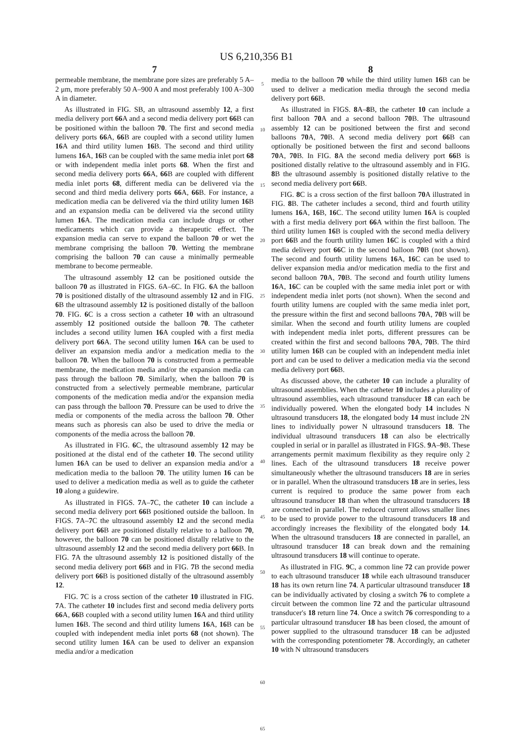US 6,210,356 B1
7
permeable membrane, the membrane pore sizes are preferably 5 A–2 μm, more preferably 50 A–900 A and most preferably 100 A–300 A in diameter.
As illustrated in FIG. SB, an ultrasound assembly 12, a first media delivery port 66 A and a second media delivery port 66 B can be positioned within the balloon 70. The first and second media delivery ports 66 A, 66 B are coupled with a second utility lumen 16 A and third utility lumen 16 B. The second and third utility lumens 16 A, 16 B can be coupled with the same media inlet port 68 or with independent media inlet ports 68. When the first and second media delivery ports 66 A, 66 B are coupled with different media inlet ports 68, different media can be delivered via the second and third media delivery ports 66 A, 66 B. For instance, a medication media can be delivered via the third utility lumen 16 B and an expansion media can be delivered via the second utility lumen 16 A. The medication media can include drugs or other medicaments which can provide a therapeutic effect. The expansion media can serve to expand the balloon 70 or wet the membrane comprising the balloon 70. Wetting the membrane comprising the balloon 70 can cause a minimally permeable membrane to become permeable.
The ultrasound assembly 12 can be positioned outside the balloon 70 as illustrated in FIGS. 6A–6C. In FIG. 6 A the balloon 70 is positioned distally of the ultrasound assembly 12 and in FIG. 6 B the ultrasound assembly 12 is positioned distally of the balloon 70. FIG. 6 C is a cross section a catheter 10 with an ultrasound assembly 12 positioned outside the balloon 70. The catheter includes a second utility lumen 16 A coupled with a first media delivery port 66 A. The second utility lumen 16 A can be used to deliver an expansion media and/or a medication media to the balloon 70. When the balloon 70 is constructed from a permeable membrane, the medication media and/or the expansion media can pass through the balloon 70. Similarly, when the balloon 70 is constructed from a selectively permeable membrane, particular components of the medication media and/or the expansion media can pass through the balloon 70. Pressure can be used to drive the media or components of the media across the balloon 70. Other means such as phoresis can also be used to drive the media or components of the media across the balloon 70.
As illustrated in FIG. 6 C, the ultrasound assembly 12 may be positioned at the distal end of the catheter 10. The second utility lumen 16 A can be used to deliver an expansion media and/or a medication media to the balloon 70. The utility lumen 16 can be used to deliver a medication media as well as to guide the catheter 10 along a guidewire.
As illustrated in FIGS. 7 A–7 C, the catheter 10 can include a second media delivery port 66 B positioned outside the balloon. In FIGS. 7 A–7 C the ultrasound assembly 12 and the second media delivery port 66 B are positioned distally relative to a balloon 70, however, the balloon 70 can be positioned distally relative to the ultrasound assembly 12 and the second media delivery port 66 B. In FIG. 7 A the ultrasound assembly 12 is positioned distally of the second media delivery port 66 B and in FIG. 7 B the second media delivery port 66 B is positioned distally of the ultrasound assembly 12.
FIG. 7 C is a cross section of the catheter 10 illustrated in FIG. 7 A. The catheter 10 includes first and second media delivery ports 66 A, 66 B coupled with a second utility lumen 16 A and third utility lumen 16 B. The second and third utility lumens 16 A, 16 B can be coupled with independent media inlet ports 68 (not shown). The second utility lumen 16 A can be used to deliver an expansion media and/or a medication
5
10
15
20
25
30
35
40
45
50
55
60
65
8
media to the balloon 70 while the third utility lumen 16 B can be used to deliver a medication media through the second media delivery port 66 B.
As illustrated in FIGS. 8 A–8 B, the catheter 10 can include a first balloon 70 A and a second balloon 70 B. The ultrasound assembly 12 can be positioned between the first and second balloons 70 A, 70 B. A second media delivery port 66 B can optionally be positioned between the first and second balloons 70 A, 70 B. In FIG. 8 A the second media delivery port 66 B is positioned distally relative to the ultrasound assembly and in FIG. 8 B the ultrasound assembly is positioned distally relative to the second media delivery port 66 B.
FIG. 8 C is a cross section of the first balloon 70 A illustrated in FIG. 8 B. The catheter includes a second, third and fourth utility lumens 16 A, 16 B, 16 C. The second utility lumen 16 A is coupled with a first media delivery port 66 A within the first balloon. The third utility lumen 16 B is coupled with the second media delivery port 66 B and the fourth utility lumen 16 C is coupled with a third media delivery port 66 C in the second balloon 70 B (not shown). The second and fourth utility lumens 16 A, 16 C can be used to deliver expansion media and/or medication media to the first and second balloon 70 A, 70 B. The second and fourth utility lumens 16 A, 16 C can be coupled with the same media inlet port or with independent media inlet ports (not shown). When the second and fourth utility lumens are coupled with the same media inlet port, the pressure within the first and second balloons 70 A, 70 B will be similar. When the second and fourth utility lumens are coupled with independent media inlet ports, different pressures can be created within the first and second balloons 70 A, 70 B. The third utility lumen 16 B can be coupled with an independent media inlet port and can be used to deliver a medication media via the second media delivery port 66 B.
As discussed above, the catheter 10 can include a plurality of ultrasound assemblies. When the catheter 10 includes a plurality of ultrasound assemblies, each ultrasound transducer 18 can each be individually powered. When the elongated body 14 includes N ultrasound transducers 18, the elongated body 14 must include 2N lines to individually power N ultrasound transducers 18. The individual ultrasound transducers 18 can also be electrically coupled in serial or in parallel as illustrated in FIGS. 9 A–9 B. These arrangements permit maximum flexibility as they require only 2 lines. Each of the ultrasound transducers 18 receive power simultaneously whether the ultrasound transducers 18 are in series or in parallel. When the ultrasound transducers 18 are in series, less current is required to produce the same power from each ultrasound transducer 18 than when the ultrasound transducers 18 are connected in parallel. The reduced current allows smaller lines to be used to provide power to the ultrasound transducers 18 and accordingly increases the flexibility of the elongated body 14. When the ultrasound transducers 18 are connected in parallel, an ultrasound transducer 18 can break down and the remaining ultrasound transducers 18 will continue to operate.
As illustrated in FIG. 9 C, a common line 72 can provide power to each ultrasound transducer 18 while each ultrasound transducer 18 has its own return line 74. A particular ultrasound transducer 18 can be individually activated by closing a switch 76 to complete a circuit between the common line 72 and the particular ultrasound transducer's 18 return line 74. Once a switch 76 corresponding to a particular ultrasound transducer 18 has been closed, the amount of power supplied to the ultrasound transducer 18 can be adjusted with the corresponding potentiometer 78. Accordingly, an catheter 10 with N ultrasound transducers